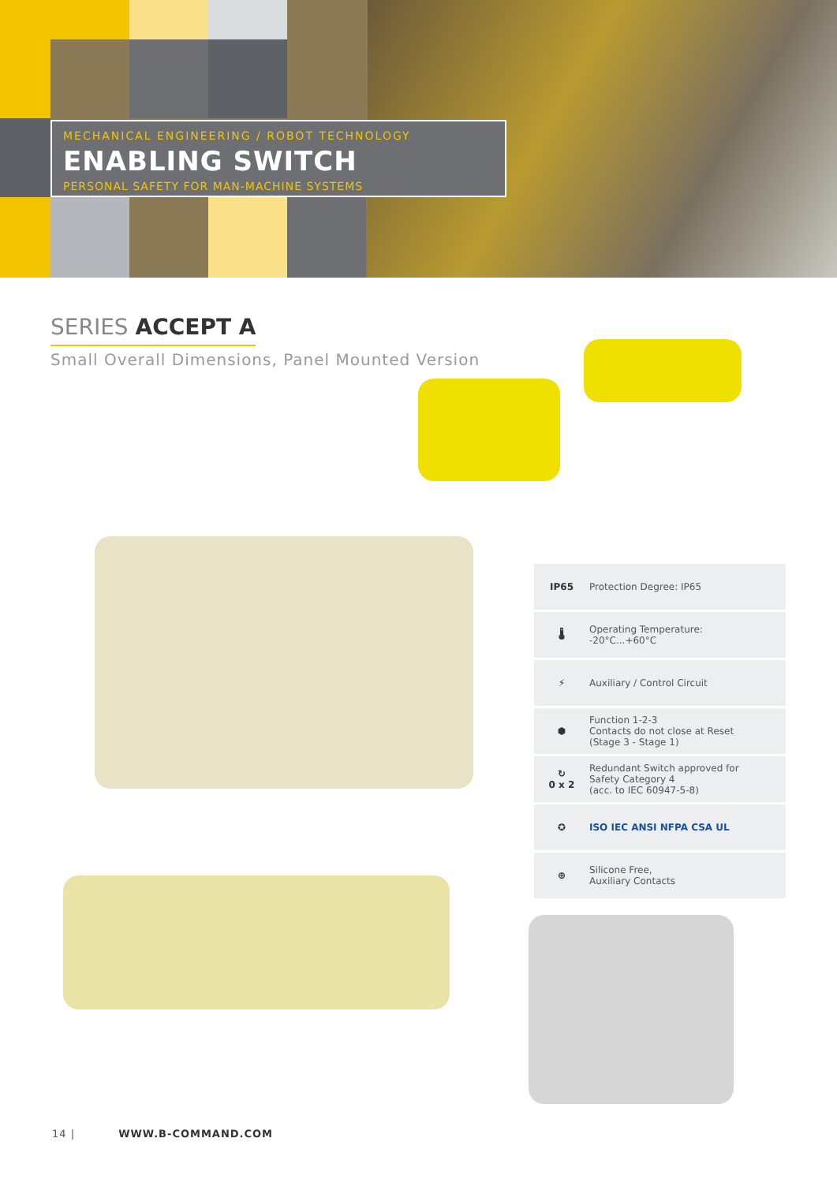MECHANICAL ENGINEERING / ROBOT TECHNOLOGY
ENABLING SWITCH
PERSONAL SAFETY FOR MAN-MACHINE SYSTEMS
SERIES ACCEPT A
Small Overall Dimensions, Panel Mounted Version
IP65 Protection Degree: IP65
🌡
Operating Temperature:
-20°C...+60°C
⚡ Auxiliary / Control Circuit
⬢
Function 1-2-3
Contacts do not close at Reset
(Stage 3 - Stage 1)
↻
0 x 2
Redundant Switch approved for
Safety Category 4
(acc. to IEC 60947-5-8)
✪ ISO IEC ANSI NFPA CSA UL
⊕
Silicone Free,
Auxiliary Contacts
14 | WWW.B-COMMAND.COM